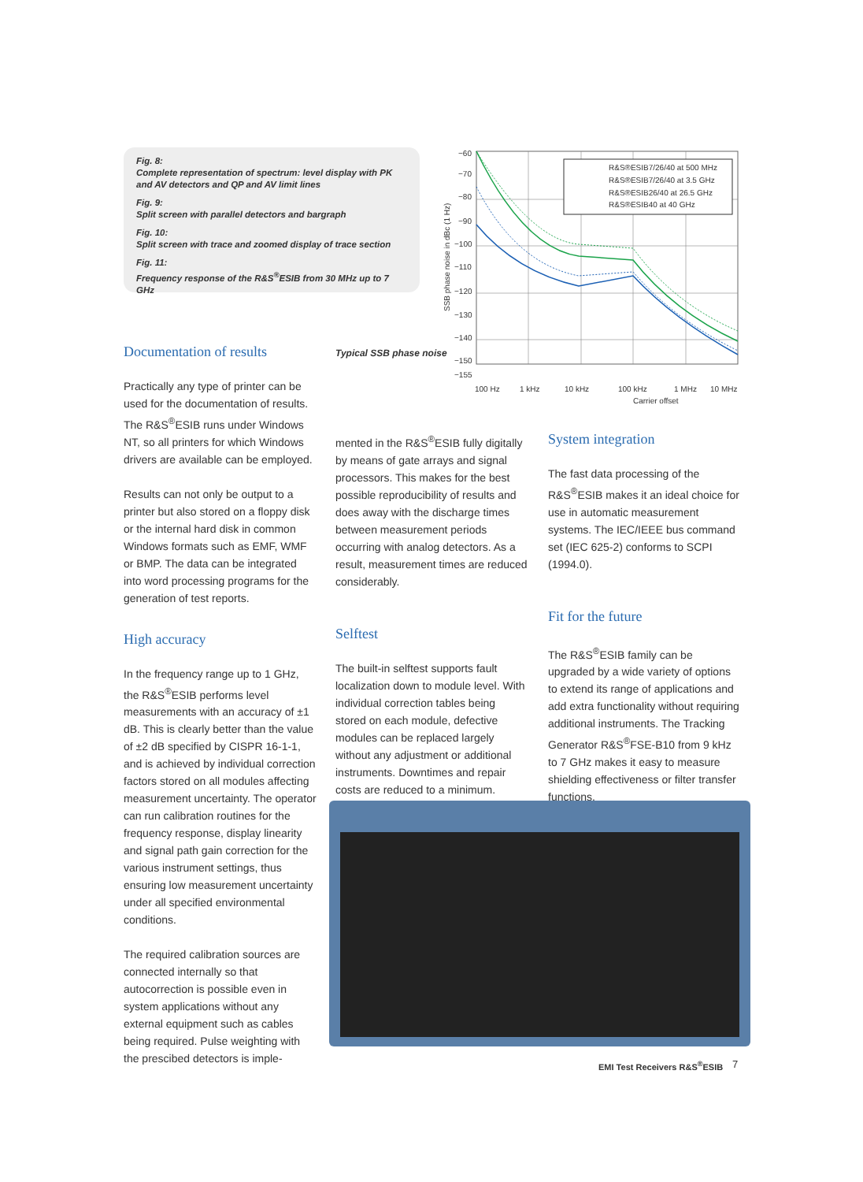Fig. 8:
Complete representation of spectrum: level display with PK and AV detectors and QP and AV limit lines
Fig. 9:
Split screen with parallel detectors and bargraph
Fig. 10:
Split screen with trace and zoomed display of trace section
Fig. 11:
Frequency response of the R&S<sup>®</sup>ESIB from 30 MHz up to 7 GHz
−60
−70
−80
−90
−100
−110
−120
−130
−140
−150
−155
R&S®ESIB7/26/40 at 500 MHz
R&S®ESIB7/26/40 at 3.5 GHz
R&S®ESIB26/40 at 26.5 GHz
R&S®ESIB40 at 40 GHz
100 Hz
1 kHz
10 kHz
100 kHz
1 MHz
10 MHz
Carrier offset
SSB phase noise in dBc (1 Hz)
Typical SSB phase noise
Documentation of results
Practically any type of printer can be used for the documentation of results. The R&S<sup>®</sup>ESIB runs under Windows NT, so all printers for which Windows drivers are available can be employed.
Results can not only be output to a printer but also stored on a floppy disk or the internal hard disk in common Windows formats such as EMF, WMF or BMP. The data can be integrated into word processing programs for the generation of test reports.
High accuracy
In the frequency range up to 1 GHz, the R&S<sup>®</sup>ESIB performs level measurements with an accuracy of ±1 dB. This is clearly better than the value of ±2 dB specified by CISPR 16-1-1, and is achieved by individual correction factors stored on all modules affecting measurement uncertainty. The operator can run calibration routines for the frequency response, display linearity and signal path gain correction for the various instrument settings, thus ensuring low measurement uncertainty under all specified environmental conditions.
The required calibration sources are connected internally so that autocorrection is possible even in system applications without any external equipment such as cables being required. Pulse weighting with the prescibed detectors is imple-
mented in the R&S<sup>®</sup>ESIB fully digitally by means of gate arrays and signal processors. This makes for the best possible reproducibility of results and does away with the discharge times between measurement periods occurring with analog detectors. As a result, measurement times are reduced considerably.
Selftest
The built-in selftest supports fault localization down to module level. With individual correction tables being stored on each module, defective modules can be replaced largely without any adjustment or additional instruments. Downtimes and repair costs are reduced to a minimum.
System integration
The fast data processing of the R&S<sup>®</sup>ESIB makes it an ideal choice for use in automatic measurement systems. The IEC/IEEE bus command set (IEC 625-2) conforms to SCPI (1994.0).
Fit for the future
The R&S<sup>®</sup>ESIB family can be upgraded by a wide variety of options to extend its range of applications and add extra functionality without requiring additional instruments. The Tracking Generator R&S<sup>®</sup>FSE-B10 from 9 kHz to 7 GHz makes it easy to measure shielding effectiveness or filter transfer functions.
EMI Test Receivers R&S<sup>®</sup>ESIB 7